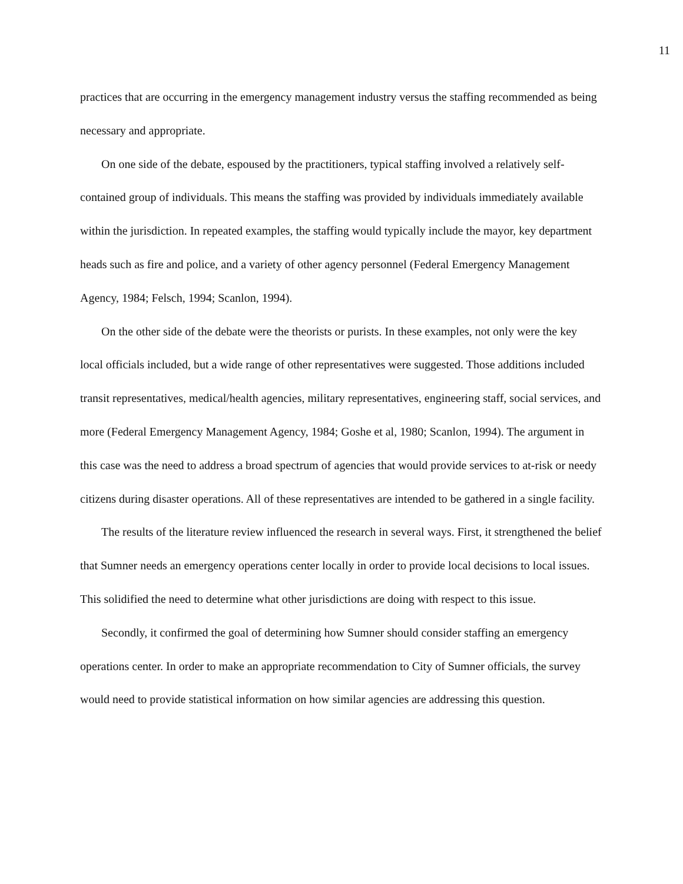11
practices that are occurring in the emergency management industry versus the staffing recommended as being necessary and appropriate.
On one side of the debate, espoused by the practitioners, typical staffing involved a relatively self-contained group of individuals. This means the staffing was provided by individuals immediately available within the jurisdiction. In repeated examples, the staffing would typically include the mayor, key department heads such as fire and police, and a variety of other agency personnel (Federal Emergency Management Agency, 1984; Felsch, 1994; Scanlon, 1994).
On the other side of the debate were the theorists or purists. In these examples, not only were the key local officials included, but a wide range of other representatives were suggested. Those additions included transit representatives, medical/health agencies, military representatives, engineering staff, social services, and more (Federal Emergency Management Agency, 1984; Goshe et al, 1980; Scanlon, 1994). The argument in this case was the need to address a broad spectrum of agencies that would provide services to at-risk or needy citizens during disaster operations. All of these representatives are intended to be gathered in a single facility.
The results of the literature review influenced the research in several ways. First, it strengthened the belief that Sumner needs an emergency operations center locally in order to provide local decisions to local issues. This solidified the need to determine what other jurisdictions are doing with respect to this issue.
Secondly, it confirmed the goal of determining how Sumner should consider staffing an emergency operations center. In order to make an appropriate recommendation to City of Sumner officials, the survey would need to provide statistical information on how similar agencies are addressing this question.